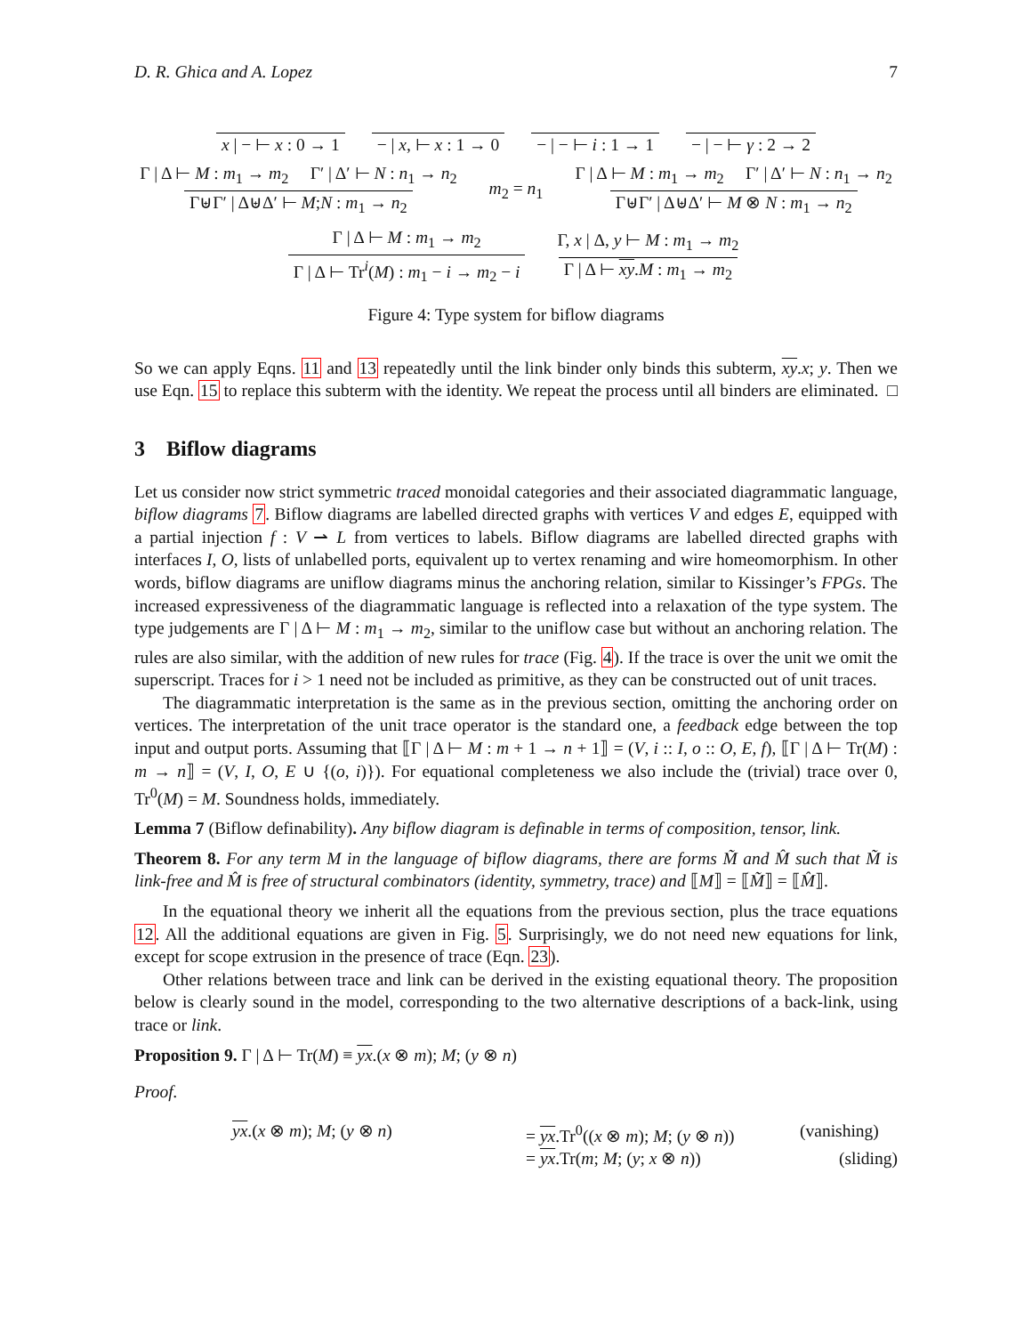D. R. Ghica and A. Lopez 7
x | − ⊢ x : 0 → 1 − | x, ⊢ x : 1 → 0 − | − ⊢ i : 1 → 1 − | − ⊢ γ : 2 → 2
Γ | Δ ⊢ M : m<sub>1</sub> → m<sub>2</sub> Γ′ | Δ′ ⊢ N : n<sub>1</sub> → n<sub>2</sub> Γ⊎Γ′ | Δ⊎Δ′ ⊢ M;N : m<sub>1</sub> → n<sub>2</sub> m<sub>2</sub> = n<sub>1</sub> Γ | Δ ⊢ M : m<sub>1</sub> → m<sub>2</sub> Γ′ | Δ′ ⊢ N : n<sub>1</sub> → n<sub>2</sub> Γ⊎Γ′ | Δ⊎Δ′ ⊢ M ⊗ N : m<sub>1</sub> → n<sub>2</sub>
Γ | Δ ⊢ M : m<sub>1</sub> → m<sub>2</sub> Γ | Δ ⊢ Tr<sup>i</sup>(M) : m<sub>1</sub> − i → m<sub>2</sub> − i Γ, x | Δ, y ⊢ M : m<sub>1</sub> → m<sub>2</sub> Γ | Δ ⊢ xy.M : m<sub>1</sub> → m<sub>2</sub>
Figure 4: Type system for biflow diagrams
So we can apply Eqns. 11 and 13 repeatedly until the link binder only binds this subterm, xy.x; y. Then we use Eqn. 15 to replace this subterm with the identity. We repeat the process until all binders are eliminated. □
3 Biflow diagrams
Let us consider now strict symmetric traced monoidal categories and their associated diagrammatic language, biflow diagrams 7. Biflow diagrams are labelled directed graphs with vertices V and edges E, equipped with a partial injection f : V ⇀ L from vertices to labels. Biflow diagrams are labelled directed graphs with interfaces I, O, lists of unlabelled ports, equivalent up to vertex renaming and wire homeomorphism. In other words, biflow diagrams are uniflow diagrams minus the anchoring relation, similar to Kissinger’s FPGs. The increased expressiveness of the diagrammatic language is reflected into a relaxation of the type system. The type judgements are Γ | Δ ⊢ M : m<sub>1</sub> → m<sub>2</sub>, similar to the uniflow case but without an anchoring relation. The rules are also similar, with the addition of new rules for trace (Fig. 4). If the trace is over the unit we omit the superscript. Traces for i > 1 need not be included as primitive, as they can be constructed out of unit traces.
The diagrammatic interpretation is the same as in the previous section, omitting the anchoring order on vertices. The interpretation of the unit trace operator is the standard one, a feedback edge between the top input and output ports. Assuming that ⟦Γ | Δ ⊢ M : m + 1 → n + 1⟧ = (V, i :: I, o :: O, E, f), ⟦Γ | Δ ⊢ Tr(M) : m → n⟧ = (V, I, O, E ∪ {(o, i)}). For equational completeness we also include the (trivial) trace over 0, Tr<sup>0</sup>(M) = M. Soundness holds, immediately.
Lemma 7 (Biflow definability). Any biflow diagram is definable in terms of composition, tensor, link.
Theorem 8. For any term M in the language of biflow diagrams, there are forms M̃ and M̂ such that M̃ is link-free and M̂ is free of structural combinators (identity, symmetry, trace) and ⟦M⟧ = ⟦M̃⟧ = ⟦M̂⟧.
In the equational theory we inherit all the equations from the previous section, plus the trace equations 12. All the additional equations are given in Fig. 5. Surprisingly, we do not need new equations for link, except for scope extrusion in the presence of trace (Eqn. 23).
Other relations between trace and link can be derived in the existing equational theory. The proposition below is clearly sound in the model, corresponding to the two alternative descriptions of a back-link, using trace or link.
Proposition 9. Γ | Δ ⊢ Tr(M) ≡ yx.(x ⊗ m); M; (y ⊗ n)
Proof.
yx.(x ⊗ m); M; (y ⊗ n)
= yx.Tr<sup>0</sup>((x ⊗ m); M; (y ⊗ n))
(vanishing)
= yx.Tr(m; M; (y; x ⊗ n))
(sliding)